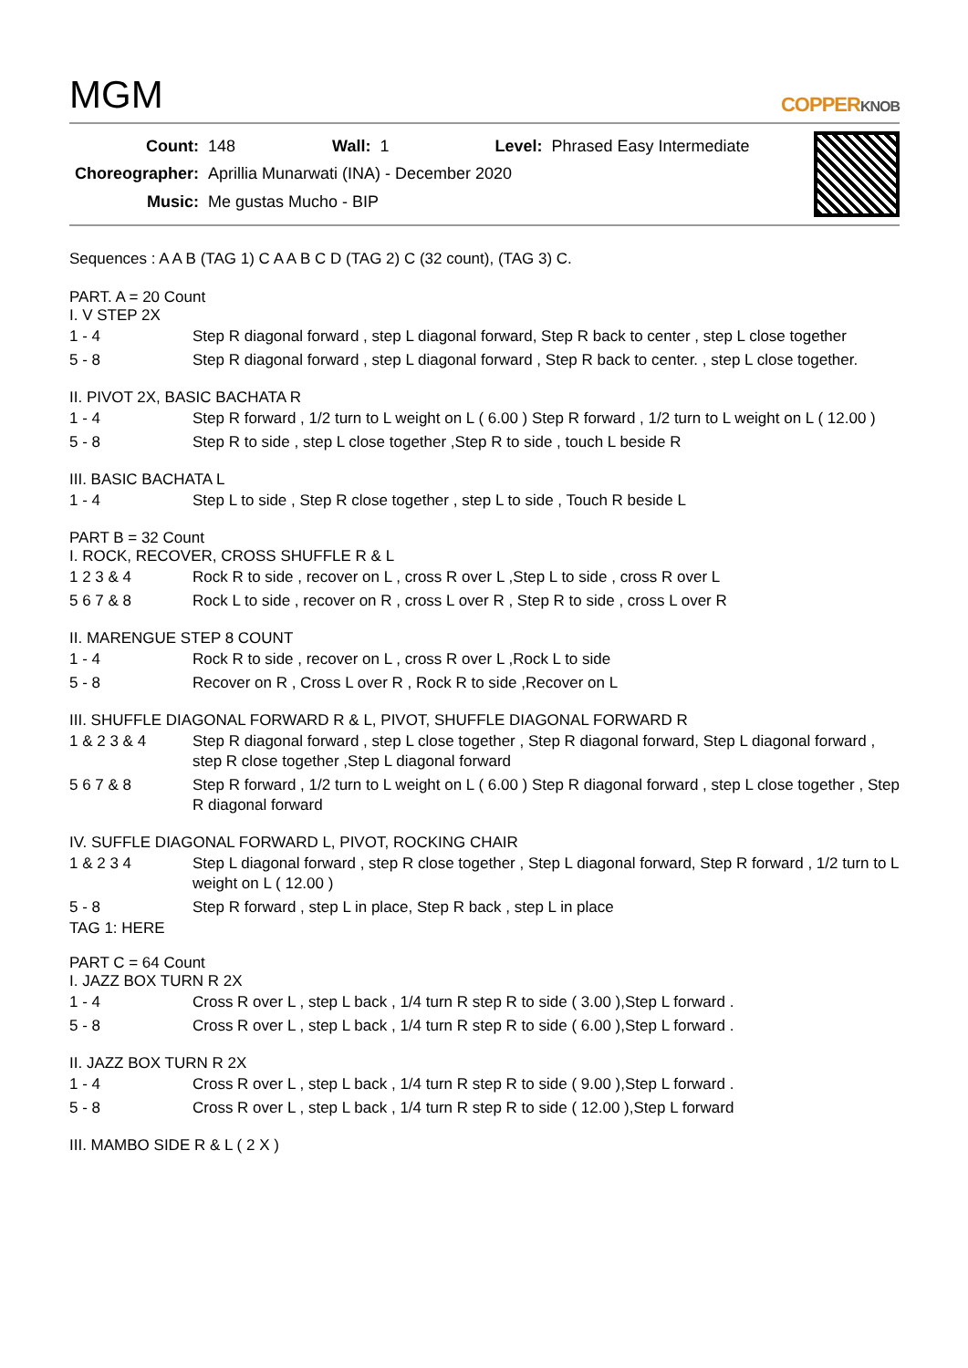MGM
COPPERKNOB
| Count: | 148 | Wall: | 1 | Level: | Phrased Easy Intermediate |
| Choreographer: | Aprillia Munarwati (INA) - December 2020 | | | | |
| Music: | Me gustas Mucho - BIP | | | | |
Sequences : A A B (TAG 1) C A A B C D (TAG 2) C (32 count), (TAG 3) C.
PART. A = 20 Count
I. V STEP 2X
| 1 - 4 | Step R diagonal forward , step L diagonal forward, Step R back to center , step L close together |
| 5 - 8 | Step R diagonal forward , step L diagonal forward , Step R back to center. , step L close together. |
II. PIVOT 2X, BASIC BACHATA R
| 1 - 4 | Step R forward , 1/2 turn to L weight on L ( 6.00 ) Step R forward , 1/2 turn to L weight on L ( 12.00 ) |
| 5 - 8 | Step R to side , step L close together ,Step R to side , touch L beside R |
III. BASIC BACHATA L
| 1 - 4 | Step L to side , Step R close together , step L to side , Touch R beside L |
PART B = 32 Count
I. ROCK, RECOVER, CROSS SHUFFLE R & L
| 1 2 3 & 4 | Rock R to side , recover on L , cross R over L ,Step L to side , cross R over L |
| 5 6 7 & 8 | Rock L to side , recover on R , cross L over R , Step R to side , cross L over R |
II. MARENGUE STEP 8 COUNT
| 1 - 4 | Rock R to side , recover on L , cross R over L ,Rock L to side |
| 5 - 8 | Recover on R , Cross L over R , Rock R to side ,Recover on L |
III. SHUFFLE DIAGONAL FORWARD R & L, PIVOT, SHUFFLE DIAGONAL FORWARD R
| 1 & 2 3 & 4 | Step R diagonal forward , step L close together , Step R diagonal forward, Step L diagonal forward , step R close together ,Step L diagonal forward |
| 5 6 7 & 8 | Step R forward , 1/2 turn to L weight on L ( 6.00 ) Step R diagonal forward , step L close together , Step R diagonal forward |
IV. SUFFLE DIAGONAL FORWARD L, PIVOT, ROCKING CHAIR
| 1 & 2 3 4 | Step L diagonal forward , step R close together , Step L diagonal forward, Step R forward , 1/2 turn to L weight on L ( 12.00 ) |
| 5 - 8 | Step R forward , step L in place, Step R back , step L in place |
TAG 1: HERE
PART C = 64 Count
I. JAZZ BOX TURN R 2X
| 1 - 4 | Cross R over L , step L back , 1/4 turn R step R to side ( 3.00 ),Step L forward . |
| 5 - 8 | Cross R over L , step L back , 1/4 turn R step R to side ( 6.00 ),Step L forward . |
II. JAZZ BOX TURN R 2X
| 1 - 4 | Cross R over L , step L back , 1/4 turn R step R to side ( 9.00 ),Step L forward . |
| 5 - 8 | Cross R over L , step L back , 1/4 turn R step R to side ( 12.00 ),Step L forward |
III. MAMBO SIDE R & L ( 2 X )